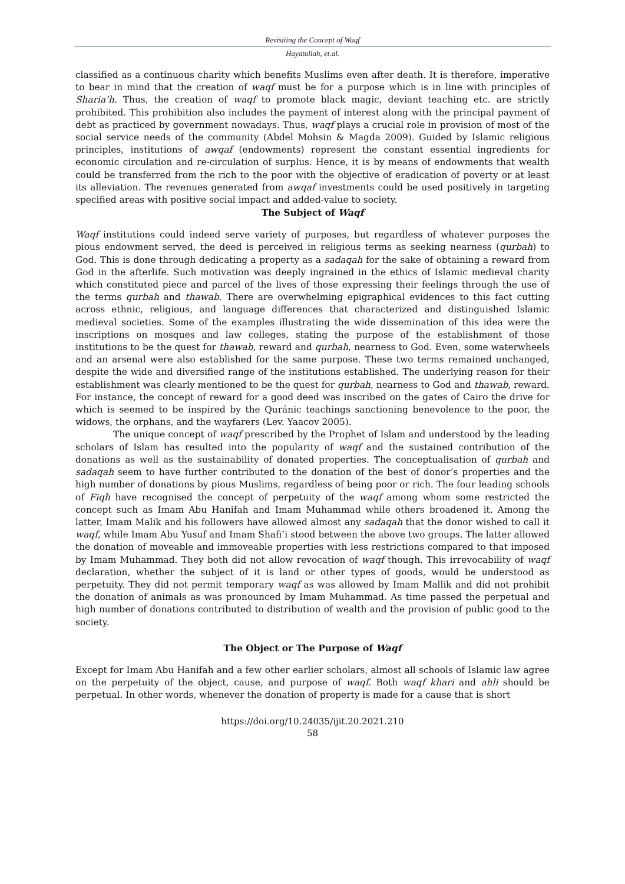Revisiting the Concept of Waqf
Hayatullah, et.al.
classified as a continuous charity which benefits Muslims even after death. It is therefore, imperative to bear in mind that the creation of waqf must be for a purpose which is in line with principles of Sharia’h. Thus, the creation of waqf to promote black magic, deviant teaching etc. are strictly prohibited. This prohibition also includes the payment of interest along with the principal payment of debt as practiced by government nowadays. Thus, waqf plays a crucial role in provision of most of the social service needs of the community (Abdel Mohsin & Magda 2009). Guided by Islamic religious principles, institutions of awqaf (endowments) represent the constant essential ingredients for economic circulation and re-circulation of surplus. Hence, it is by means of endowments that wealth could be transferred from the rich to the poor with the objective of eradication of poverty or at least its alleviation. The revenues generated from awqaf investments could be used positively in targeting specified areas with positive social impact and added-value to society.
The Subject of Waqf
Waqf institutions could indeed serve variety of purposes, but regardless of whatever purposes the pious endowment served, the deed is perceived in religious terms as seeking nearness (qurbah) to God. This is done through dedicating a property as a sadaqah for the sake of obtaining a reward from God in the afterlife. Such motivation was deeply ingrained in the ethics of Islamic medieval charity which constituted piece and parcel of the lives of those expressing their feelings through the use of the terms qurbah and thawab. There are overwhelming epigraphical evidences to this fact cutting across ethnic, religious, and language differences that characterized and distinguished Islamic medieval societies. Some of the examples illustrating the wide dissemination of this idea were the inscriptions on mosques and law colleges, stating the purpose of the establishment of those institutions to be the quest for thawab, reward and qurbah, nearness to God. Even, some waterwheels and an arsenal were also established for the same purpose. These two terms remained unchanged, despite the wide and diversified range of the institutions established. The underlying reason for their establishment was clearly mentioned to be the quest for qurbah, nearness to God and thawab, reward. For instance, the concept of reward for a good deed was inscribed on the gates of Cairo the drive for which is seemed to be inspired by the Quránic teachings sanctioning benevolence to the poor, the widows, the orphans, and the wayfarers (Lev. Yaacov 2005).
The unique concept of waqf prescribed by the Prophet of Islam and understood by the leading scholars of Islam has resulted into the popularity of waqf and the sustained contribution of the donations as well as the sustainability of donated properties. The conceptualisation of qurbah and sadaqah seem to have further contributed to the donation of the best of donor’s properties and the high number of donations by pious Muslims, regardless of being poor or rich. The four leading schools of Fiqh have recognised the concept of perpetuity of the waqf among whom some restricted the concept such as Imam Abu Hanifah and Imam Muhammad while others broadened it. Among the latter, Imam Malik and his followers have allowed almost any sadaqah that the donor wished to call it waqf, while Imam Abu Yusuf and Imam Shafi’i stood between the above two groups. The latter allowed the donation of moveable and immoveable properties with less restrictions compared to that imposed by Imam Muhammad. They both did not allow revocation of waqf though. This irrevocability of waqf declaration, whether the subject of it is land or other types of goods, would be understood as perpetuity. They did not permit temporary waqf as was allowed by Imam Mallik and did not prohibit the donation of animals as was pronounced by Imam Muhammad. As time passed the perpetual and high number of donations contributed to distribution of wealth and the provision of public good to the society.
The Object or The Purpose of Waqf
Except for Imam Abu Hanifah and a few other earlier scholars, almost all schools of Islamic law agree on the perpetuity of the object, cause, and purpose of waqf. Both waqf khari and ahli should be perpetual. In other words, whenever the donation of property is made for a cause that is short
https://doi.org/10.24035/ijit.20.2021.210
58